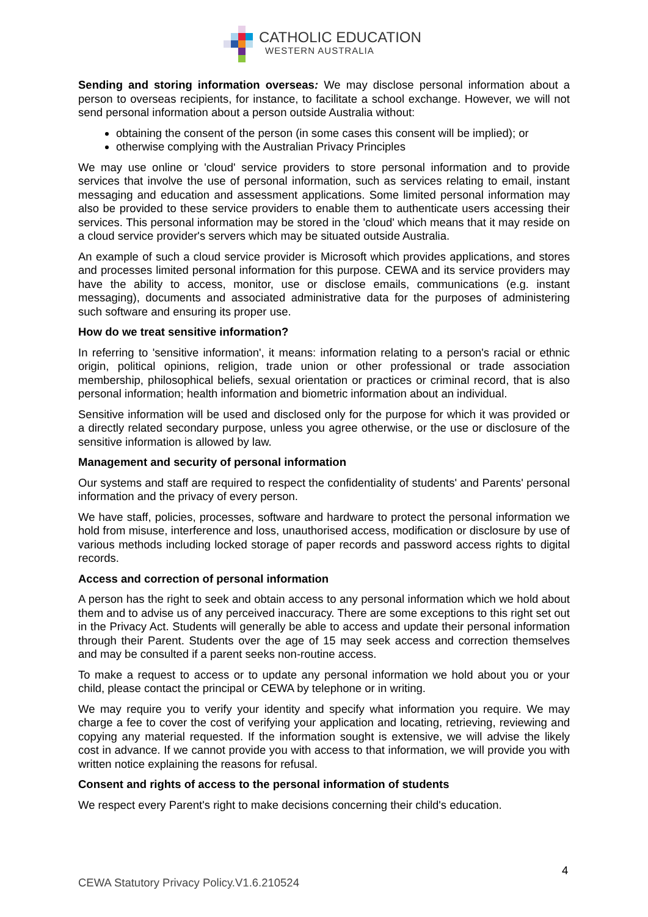CATHOLIC EDUCATION
WESTERN AUSTRALIA
Sending and storing information overseas: We may disclose personal information about a person to overseas recipients, for instance, to facilitate a school exchange. However, we will not send personal information about a person outside Australia without:
obtaining the consent of the person (in some cases this consent will be implied); or
otherwise complying with the Australian Privacy Principles
We may use online or 'cloud' service providers to store personal information and to provide services that involve the use of personal information, such as services relating to email, instant messaging and education and assessment applications. Some limited personal information may also be provided to these service providers to enable them to authenticate users accessing their services. This personal information may be stored in the 'cloud' which means that it may reside on a cloud service provider's servers which may be situated outside Australia.
An example of such a cloud service provider is Microsoft which provides applications, and stores and processes limited personal information for this purpose. CEWA and its service providers may have the ability to access, monitor, use or disclose emails, communications (e.g. instant messaging), documents and associated administrative data for the purposes of administering such software and ensuring its proper use.
How do we treat sensitive information?
In referring to 'sensitive information', it means: information relating to a person's racial or ethnic origin, political opinions, religion, trade union or other professional or trade association membership, philosophical beliefs, sexual orientation or practices or criminal record, that is also personal information; health information and biometric information about an individual.
Sensitive information will be used and disclosed only for the purpose for which it was provided or a directly related secondary purpose, unless you agree otherwise, or the use or disclosure of the sensitive information is allowed by law.
Management and security of personal information
Our systems and staff are required to respect the confidentiality of students' and Parents' personal information and the privacy of every person.
We have staff, policies, processes, software and hardware to protect the personal information we hold from misuse, interference and loss, unauthorised access, modification or disclosure by use of various methods including locked storage of paper records and password access rights to digital records.
Access and correction of personal information
A person has the right to seek and obtain access to any personal information which we hold about them and to advise us of any perceived inaccuracy. There are some exceptions to this right set out in the Privacy Act. Students will generally be able to access and update their personal information through their Parent. Students over the age of 15 may seek access and correction themselves and may be consulted if a parent seeks non-routine access.
To make a request to access or to update any personal information we hold about you or your child, please contact the principal or CEWA by telephone or in writing.
We may require you to verify your identity and specify what information you require. We may charge a fee to cover the cost of verifying your application and locating, retrieving, reviewing and copying any material requested. If the information sought is extensive, we will advise the likely cost in advance. If we cannot provide you with access to that information, we will provide you with written notice explaining the reasons for refusal.
Consent and rights of access to the personal information of students
We respect every Parent's right to make decisions concerning their child's education.
4
CEWA Statutory Privacy Policy.V1.6.210524